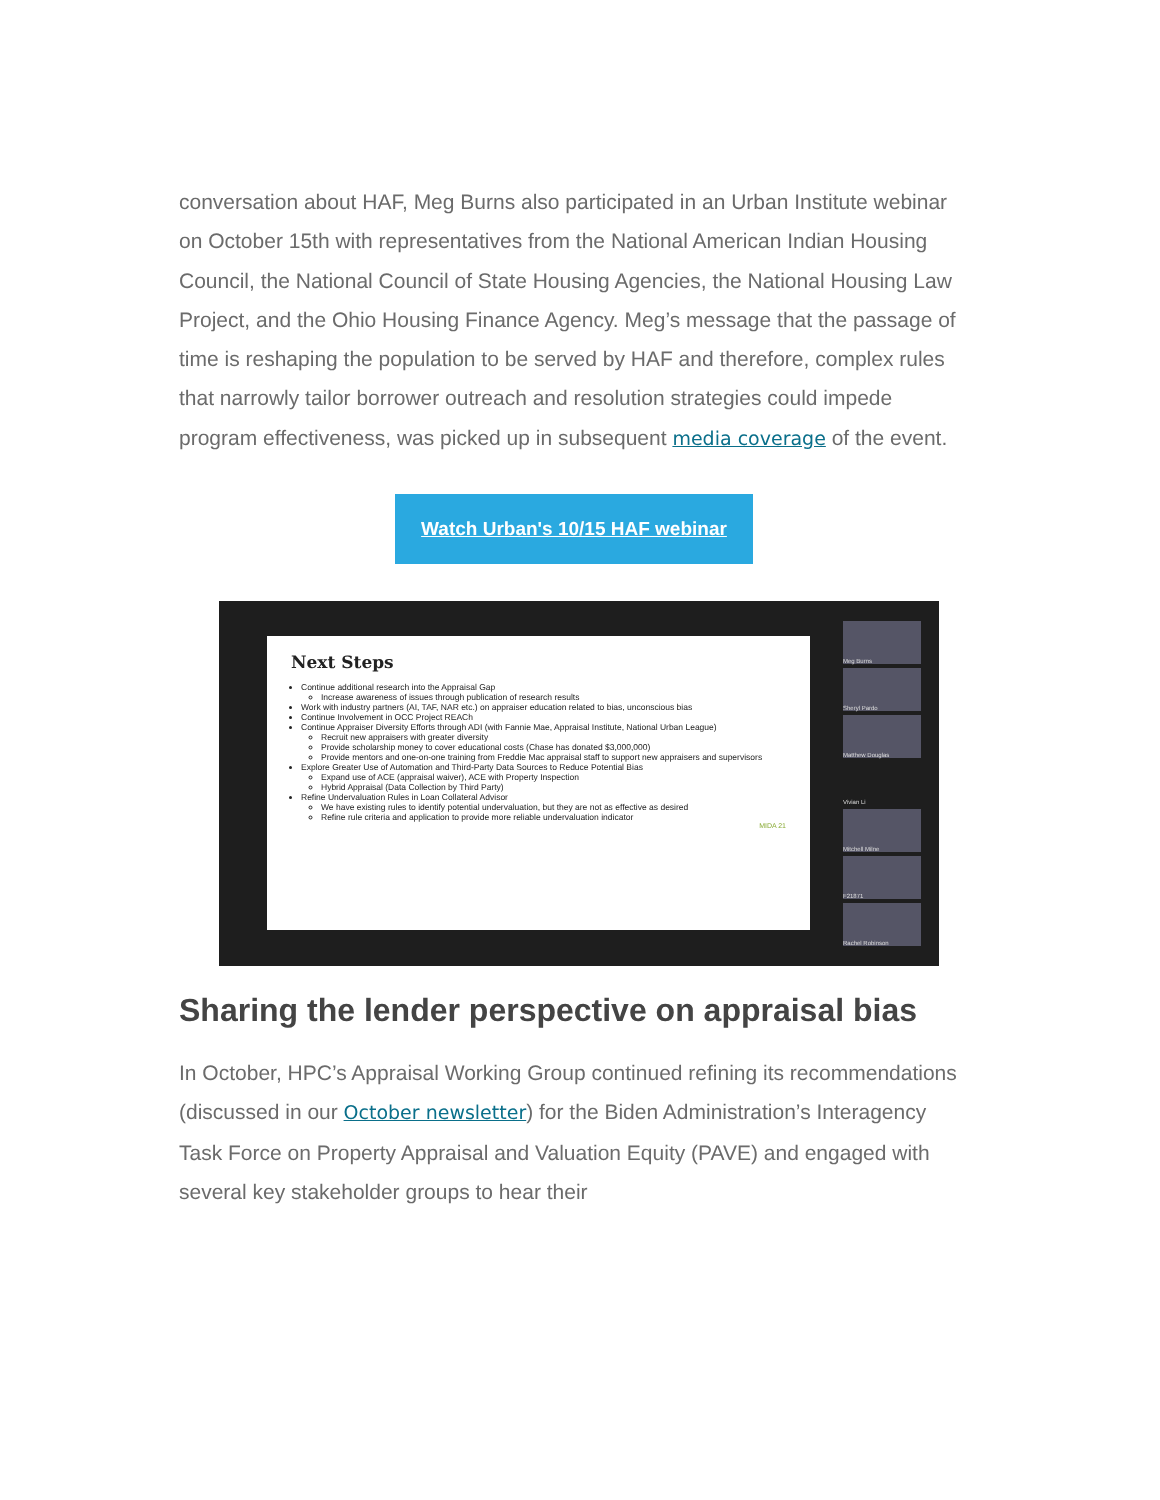conversation about HAF, Meg Burns also participated in an Urban Institute webinar on October 15th with representatives from the National American Indian Housing Council, the National Council of State Housing Agencies, the National Housing Law Project, and the Ohio Housing Finance Agency. Meg’s message that the passage of time is reshaping the population to be served by HAF and therefore, complex rules that narrowly tailor borrower outreach and resolution strategies could impede program effectiveness, was picked up in subsequent media coverage of the event.
Watch Urban's 10/15 HAF webinar
Next Steps
Continue additional research into the Appraisal Gap
Increase awareness of issues through publication of research results
Work with industry partners (AI, TAF, NAR etc.) on appraiser education related to bias, unconscious bias
Continue Involvement in OCC Project REACh
Continue Appraiser Diversity Efforts through ADI (with Fannie Mae, Appraisal Institute, National Urban League)
Recruit new appraisers with greater diversity
Provide scholarship money to cover educational costs (Chase has donated $3,000,000)
Provide mentors and one-on-one training from Freddie Mac appraisal staff to support new appraisers and supervisors
Explore Greater Use of Automation and Third-Party Data Sources to Reduce Potential Bias
Expand use of ACE (appraisal waiver), ACE with Property Inspection
Hybrid Appraisal (Data Collection by Third Party)
Refine Undervaluation Rules in Loan Collateral Advisor
We have existing rules to identify potential undervaluation, but they are not as effective as desired
Refine rule criteria and application to provide more reliable undervaluation indicator
MIDA 21
Meg Burns
Sheryl Pardo
Matthew Douglas
Vivian Li
Mitchell Milne
F21871
Rachel Robinson
Sharing the lender perspective on appraisal bias
In October, HPC’s Appraisal Working Group continued refining its recommendations (discussed in our October newsletter) for the Biden Administration’s Interagency Task Force on Property Appraisal and Valuation Equity (PAVE) and engaged with several key stakeholder groups to hear their